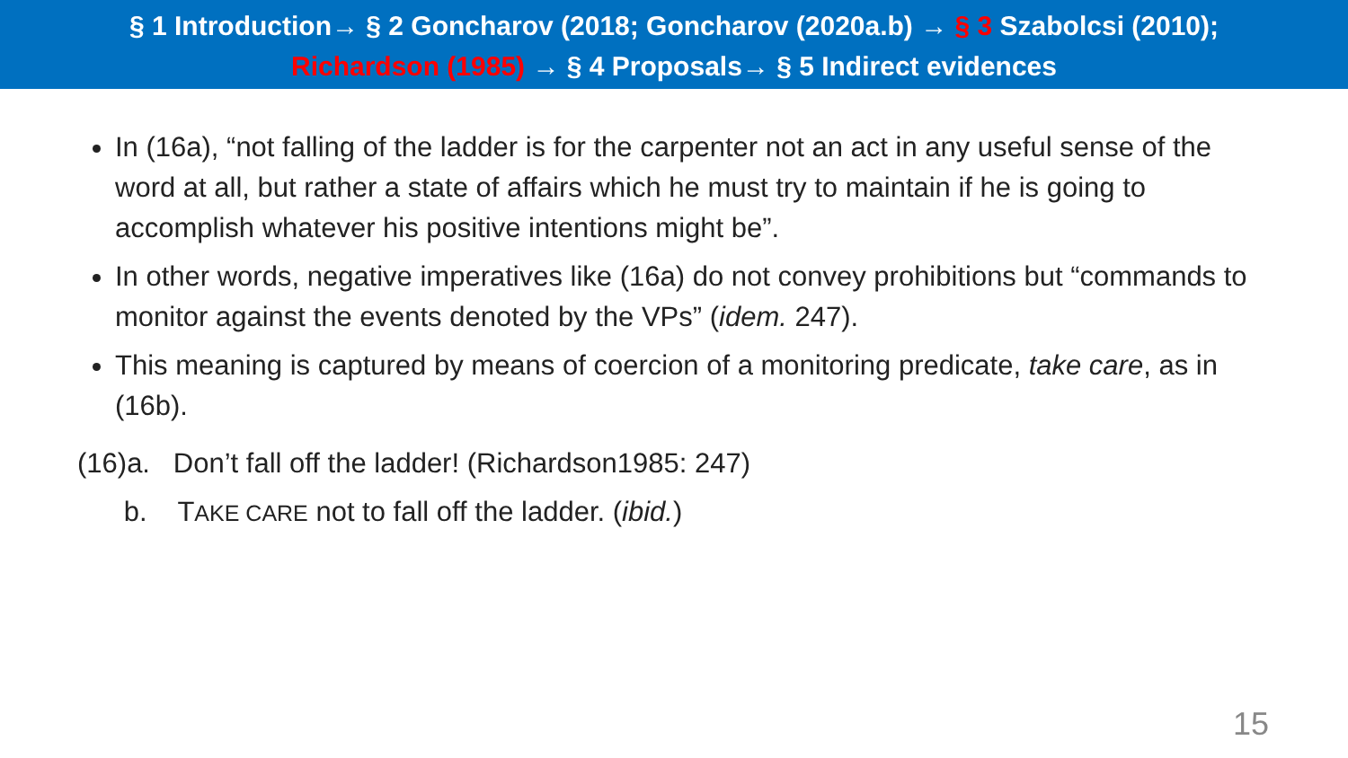§ 1 Introduction→ § 2 Goncharov (2018; Goncharov (2020a.b) → § 3 Szabolcsi (2010);
Richardson (1985) → § 4 Proposals→ § 5 Indirect evidences
In (16a), “not falling of the ladder is for the carpenter not an act in any useful sense of the word at all, but rather a state of affairs which he must try to maintain if he is going to accomplish whatever his positive intentions might be”.
In other words, negative imperatives like (16a) do not convey prohibitions but “commands to monitor against the events denoted by the VPs” (idem. 247).
This meaning is captured by means of coercion of a monitoring predicate, take care, as in (16b).
(16)a. Don’t fall off the ladder! (Richardson1985: 247)
b. TAKE CARE not to fall off the ladder. (ibid.)
15